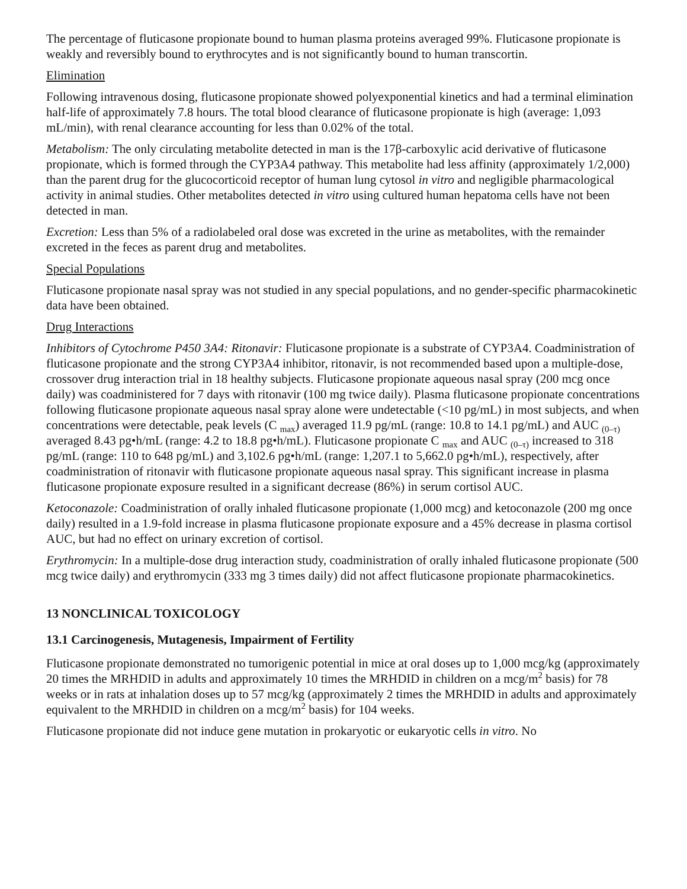The percentage of fluticasone propionate bound to human plasma proteins averaged 99%. Fluticasone propionate is weakly and reversibly bound to erythrocytes and is not significantly bound to human transcortin.
Elimination
Following intravenous dosing, fluticasone propionate showed polyexponential kinetics and had a terminal elimination half-life of approximately 7.8 hours. The total blood clearance of fluticasone propionate is high (average: 1,093 mL/min), with renal clearance accounting for less than 0.02% of the total.
Metabolism: The only circulating metabolite detected in man is the 17β-carboxylic acid derivative of fluticasone propionate, which is formed through the CYP3A4 pathway. This metabolite had less affinity (approximately 1/2,000) than the parent drug for the glucocorticoid receptor of human lung cytosol in vitro and negligible pharmacological activity in animal studies. Other metabolites detected in vitro using cultured human hepatoma cells have not been detected in man.
Excretion: Less than 5% of a radiolabeled oral dose was excreted in the urine as metabolites, with the remainder excreted in the feces as parent drug and metabolites.
Special Populations
Fluticasone propionate nasal spray was not studied in any special populations, and no gender-specific pharmacokinetic data have been obtained.
Drug Interactions
Inhibitors of Cytochrome P450 3A4: Ritonavir: Fluticasone propionate is a substrate of CYP3A4. Coadministration of fluticasone propionate and the strong CYP3A4 inhibitor, ritonavir, is not recommended based upon a multiple-dose, crossover drug interaction trial in 18 healthy subjects. Fluticasone propionate aqueous nasal spray (200 mcg once daily) was coadministered for 7 days with ritonavir (100 mg twice daily). Plasma fluticasone propionate concentrations following fluticasone propionate aqueous nasal spray alone were undetectable (<10 pg/mL) in most subjects, and when concentrations were detectable, peak levels (C <sub>max</sub>) averaged 11.9 pg/mL (range: 10.8 to 14.1 pg/mL) and AUC <sub>(0–τ)</sub> averaged 8.43 pg•h/mL (range: 4.2 to 18.8 pg•h/mL). Fluticasone propionate C <sub>max</sub> and AUC <sub>(0–τ)</sub> increased to 318 pg/mL (range: 110 to 648 pg/mL) and 3,102.6 pg•h/mL (range: 1,207.1 to 5,662.0 pg•h/mL), respectively, after coadministration of ritonavir with fluticasone propionate aqueous nasal spray. This significant increase in plasma fluticasone propionate exposure resulted in a significant decrease (86%) in serum cortisol AUC.
Ketoconazole: Coadministration of orally inhaled fluticasone propionate (1,000 mcg) and ketoconazole (200 mg once daily) resulted in a 1.9-fold increase in plasma fluticasone propionate exposure and a 45% decrease in plasma cortisol AUC, but had no effect on urinary excretion of cortisol.
Erythromycin: In a multiple-dose drug interaction study, coadministration of orally inhaled fluticasone propionate (500 mcg twice daily) and erythromycin (333 mg 3 times daily) did not affect fluticasone propionate pharmacokinetics.
13 NONCLINICAL TOXICOLOGY
13.1 Carcinogenesis, Mutagenesis, Impairment of Fertility
Fluticasone propionate demonstrated no tumorigenic potential in mice at oral doses up to 1,000 mcg/kg (approximately 20 times the MRHDID in adults and approximately 10 times the MRHDID in children on a mcg/m<sup>2</sup> basis) for 78 weeks or in rats at inhalation doses up to 57 mcg/kg (approximately 2 times the MRHDID in adults and approximately equivalent to the MRHDID in children on a mcg/m<sup>2</sup> basis) for 104 weeks.
Fluticasone propionate did not induce gene mutation in prokaryotic or eukaryotic cells in vitro. No